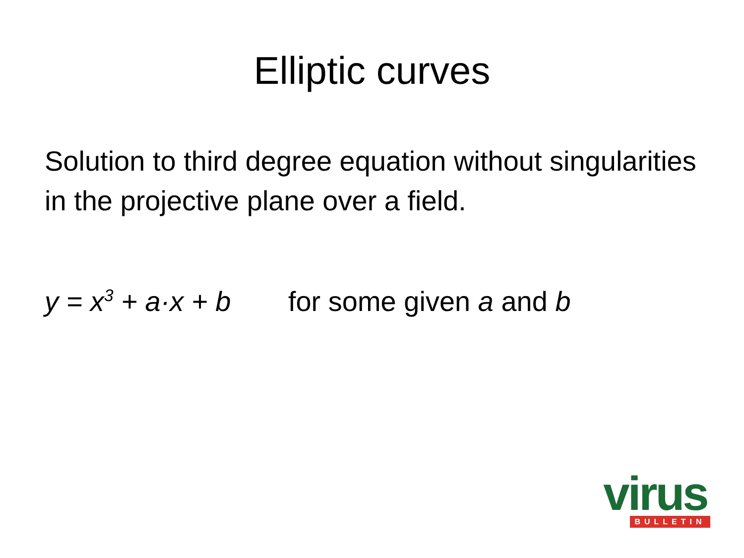Elliptic curves
Solution to third degree equation without singularities in the projective plane over a field.
y = x<sup>3</sup> + a·x + b for some given a and b
virus
BULLETIN